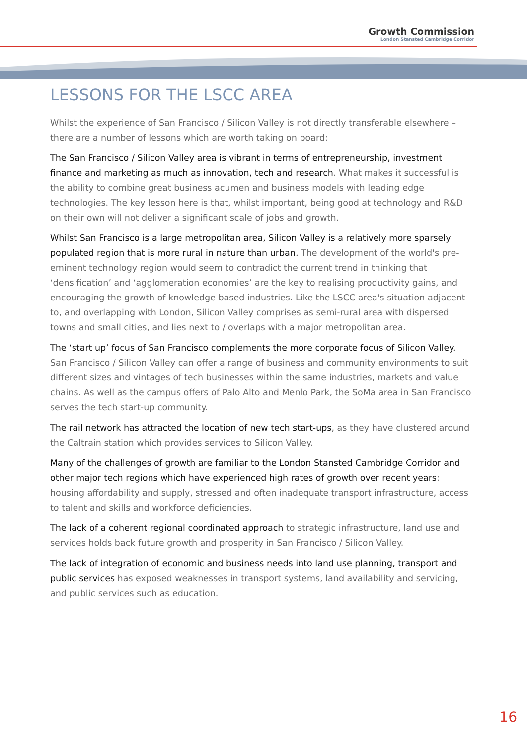Growth Commission
London Stansted Cambridge Corridor
LESSONS FOR THE LSCC AREA
Whilst the experience of San Francisco / Silicon Valley is not directly transferable elsewhere – there are a number of lessons which are worth taking on board:
The San Francisco / Silicon Valley area is vibrant in terms of entrepreneurship, investment finance and marketing as much as innovation, tech and research. What makes it successful is the ability to combine great business acumen and business models with leading edge technologies. The key lesson here is that, whilst important, being good at technology and R&D on their own will not deliver a significant scale of jobs and growth.
Whilst San Francisco is a large metropolitan area, Silicon Valley is a relatively more sparsely populated region that is more rural in nature than urban. The development of the world's pre-eminent technology region would seem to contradict the current trend in thinking that ‘densification’ and ‘agglomeration economies’ are the key to realising productivity gains, and encouraging the growth of knowledge based industries. Like the LSCC area's situation adjacent to, and overlapping with London, Silicon Valley comprises as semi-rural area with dispersed towns and small cities, and lies next to / overlaps with a major metropolitan area.
The ‘start up’ focus of San Francisco complements the more corporate focus of Silicon Valley. San Francisco / Silicon Valley can offer a range of business and community environments to suit different sizes and vintages of tech businesses within the same industries, markets and value chains. As well as the campus offers of Palo Alto and Menlo Park, the SoMa area in San Francisco serves the tech start-up community.
The rail network has attracted the location of new tech start-ups, as they have clustered around the Caltrain station which provides services to Silicon Valley.
Many of the challenges of growth are familiar to the London Stansted Cambridge Corridor and other major tech regions which have experienced high rates of growth over recent years: housing affordability and supply, stressed and often inadequate transport infrastructure, access to talent and skills and workforce deficiencies.
The lack of a coherent regional coordinated approach to strategic infrastructure, land use and services holds back future growth and prosperity in San Francisco / Silicon Valley.
The lack of integration of economic and business needs into land use planning, transport and public services has exposed weaknesses in transport systems, land availability and servicing, and public services such as education.
16